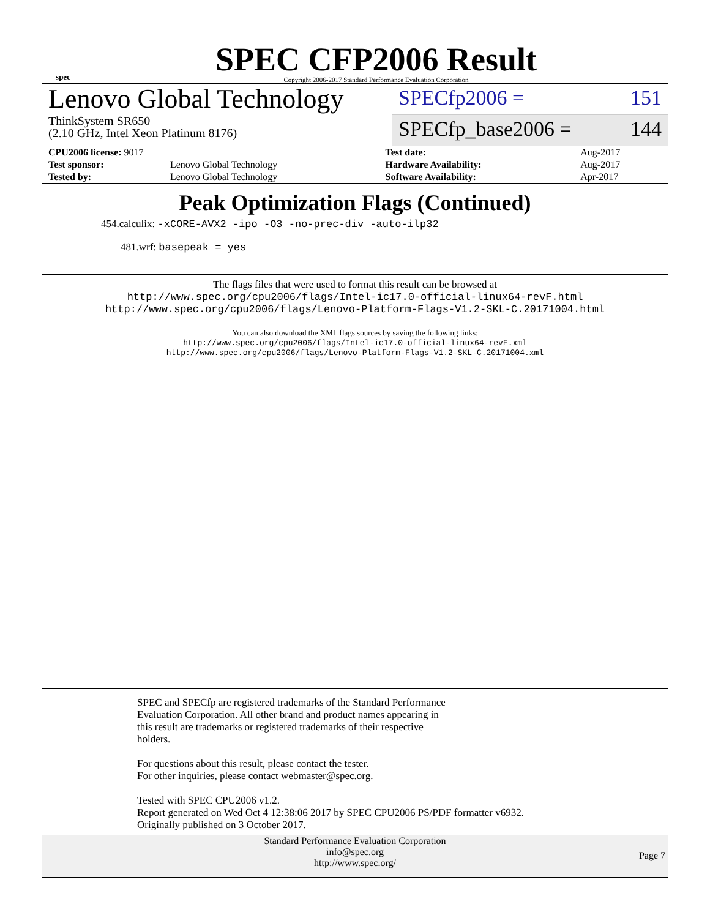spec
SPEC CFP2006 Result
Copyright 2006-2017 Standard Performance Evaluation Corporation
Lenovo Global Technology
ThinkSystem SR650
(2.10 GHz, Intel Xeon Platinum 8176)
SPECfp2006 = 151
SPECfp_base2006 = 144
| CPU2006 license: 9017 | | Test date: | Aug-2017 |
| Test sponsor: | Lenovo Global Technology | Hardware Availability: | Aug-2017 |
| Tested by: | Lenovo Global Technology | Software Availability: | Apr-2017 |
Peak Optimization Flags (Continued)
454.calculix: -xCORE-AVX2 -ipo -O3 -no-prec-div -auto-ilp32
481.wrf: basepeak = yes
The flags files that were used to format this result can be browsed at
http://www.spec.org/cpu2006/flags/Intel-ic17.0-official-linux64-revF.html
http://www.spec.org/cpu2006/flags/Lenovo-Platform-Flags-V1.2-SKL-C.20171004.html
You can also download the XML flags sources by saving the following links:
http://www.spec.org/cpu2006/flags/Intel-ic17.0-official-linux64-revF.xml
http://www.spec.org/cpu2006/flags/Lenovo-Platform-Flags-V1.2-SKL-C.20171004.xml
SPEC and SPECfp are registered trademarks of the Standard Performance
Evaluation Corporation. All other brand and product names appearing in
this result are trademarks or registered trademarks of their respective
holders.
For questions about this result, please contact the tester.
For other inquiries, please contact webmaster@spec.org.
Tested with SPEC CPU2006 v1.2.
Report generated on Wed Oct 4 12:38:06 2017 by SPEC CPU2006 PS/PDF formatter v6932.
Originally published on 3 October 2017.
Standard Performance Evaluation Corporation
info@spec.org
http://www.spec.org/
Page 7